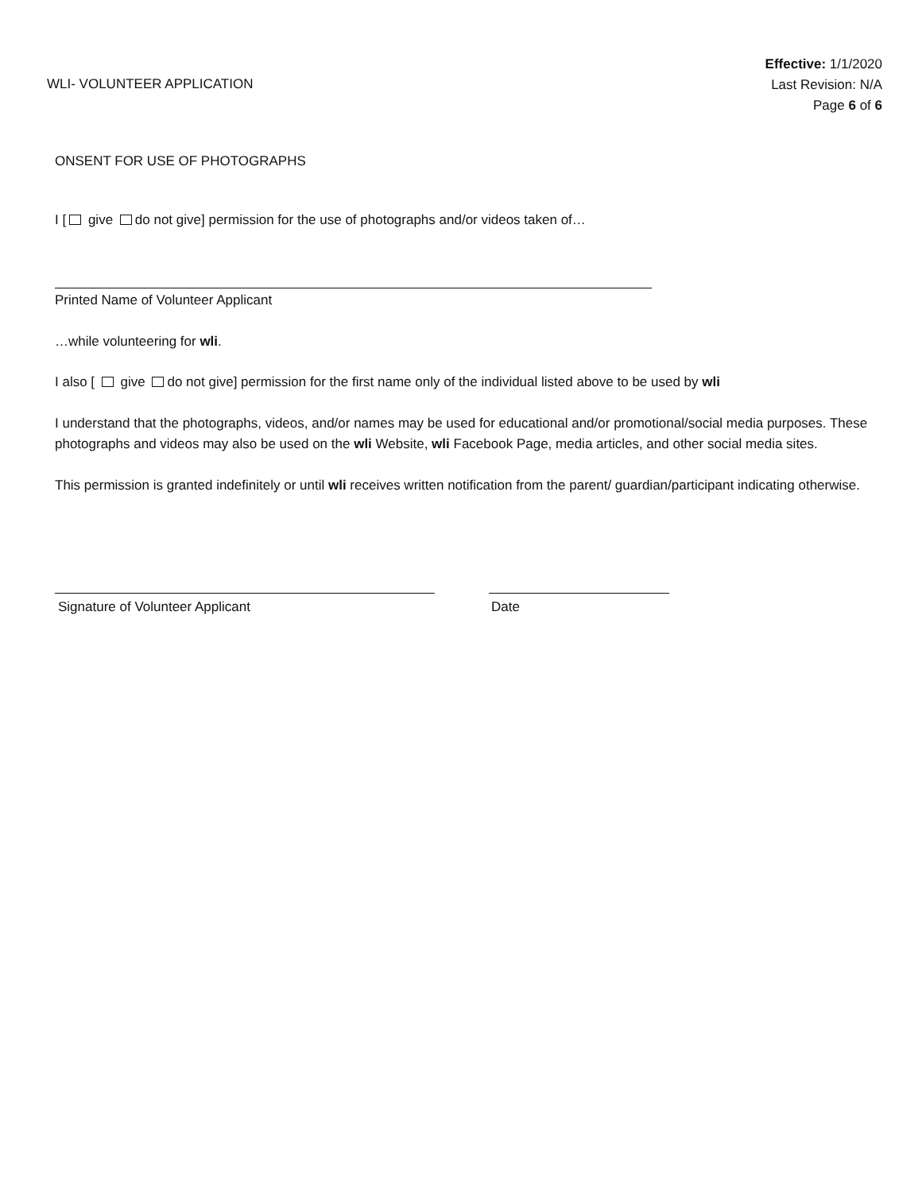WLI- VOLUNTEER APPLICATION
Effective: 1/1/2020
Last Revision: N/A
Page 6 of 6
ONSENT FOR USE OF PHOTOGRAPHS
I [ give do not give] permission for the use of photographs and/or videos taken of…
Printed Name of Volunteer Applicant
…while volunteering for wli.
I also [ give do not give] permission for the first name only of the individual listed above to be used by wli
I understand that the photographs, videos, and/or names may be used for educational and/or promotional/social media purposes. These photographs and videos may also be used on the wli Website, wli Facebook Page, media articles, and other social media sites.
This permission is granted indefinitely or until wli receives written notification from the parent/ guardian/participant indicating otherwise.
Signature of Volunteer Applicant Date